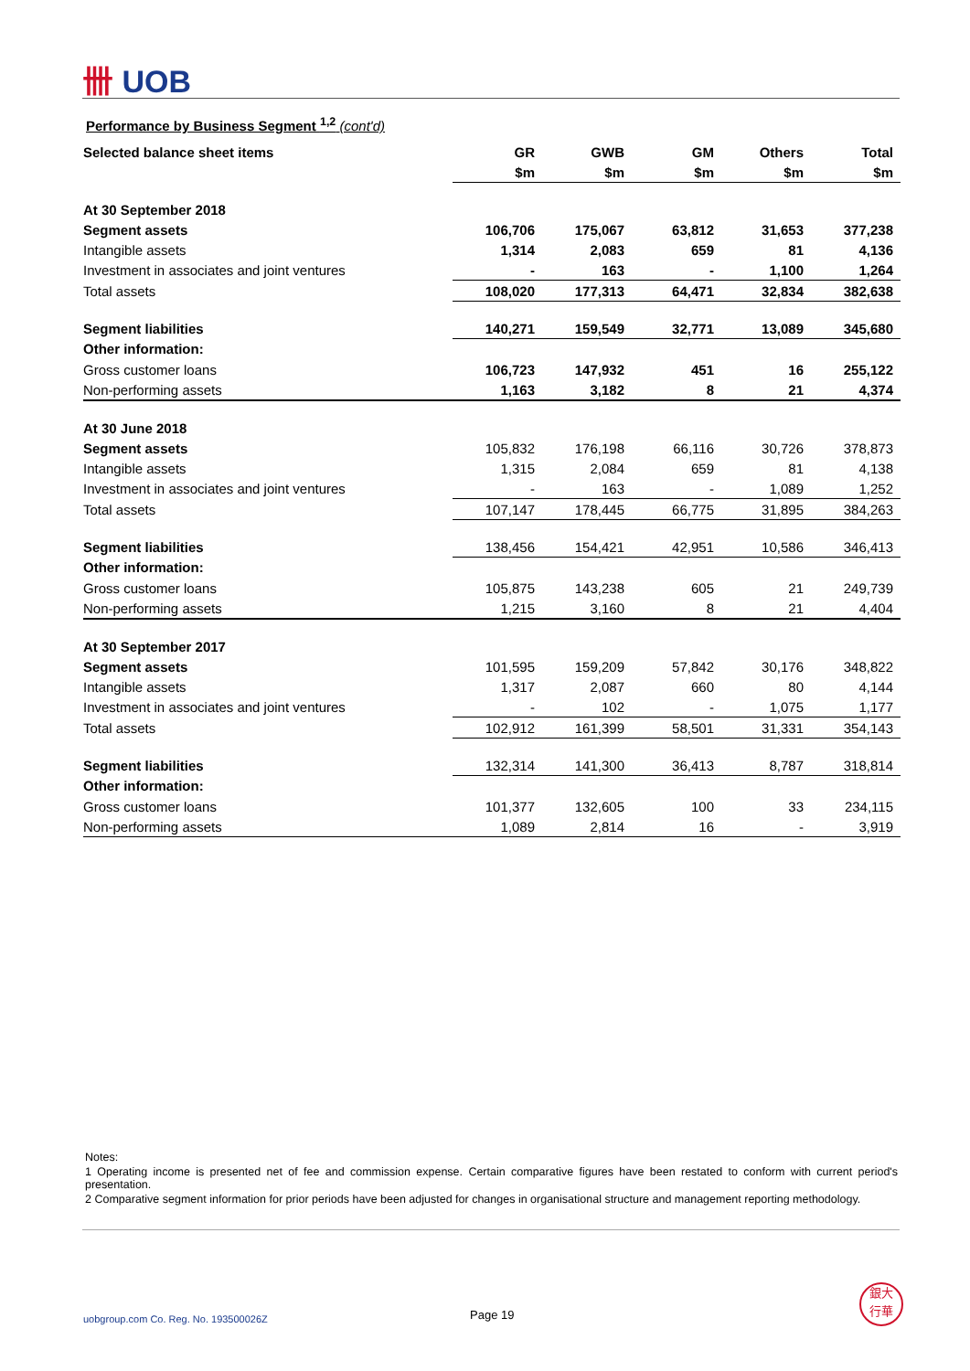卌 UOB
Performance by Business Segment <sup>1,2</sup> (cont'd)
| Selected balance sheet items | GR | GWB | GM | Others | Total |
| --- | --- | --- | --- | --- | --- |
| | $m | $m | $m | $m | $m |
| At 30 September 2018 | | | | | |
| Segment assets | 106,706 | 175,067 | 63,812 | 31,653 | 377,238 |
| Intangible assets | 1,314 | 2,083 | 659 | 81 | 4,136 |
| Investment in associates and joint ventures | - | 163 | - | 1,100 | 1,264 |
| Total assets | 108,020 | 177,313 | 64,471 | 32,834 | 382,638 |
| Segment liabilities | 140,271 | 159,549 | 32,771 | 13,089 | 345,680 |
| Other information: | | | | | |
| Gross customer loans | 106,723 | 147,932 | 451 | 16 | 255,122 |
| Non-performing assets | 1,163 | 3,182 | 8 | 21 | 4,374 |
| At 30 June 2018 | | | | | |
| Segment assets | 105,832 | 176,198 | 66,116 | 30,726 | 378,873 |
| Intangible assets | 1,315 | 2,084 | 659 | 81 | 4,138 |
| Investment in associates and joint ventures | - | 163 | - | 1,089 | 1,252 |
| Total assets | 107,147 | 178,445 | 66,775 | 31,895 | 384,263 |
| Segment liabilities | 138,456 | 154,421 | 42,951 | 10,586 | 346,413 |
| Other information: | | | | | |
| Gross customer loans | 105,875 | 143,238 | 605 | 21 | 249,739 |
| Non-performing assets | 1,215 | 3,160 | 8 | 21 | 4,404 |
| At 30 September 2017 | | | | | |
| Segment assets | 101,595 | 159,209 | 57,842 | 30,176 | 348,822 |
| Intangible assets | 1,317 | 2,087 | 660 | 80 | 4,144 |
| Investment in associates and joint ventures | - | 102 | - | 1,075 | 1,177 |
| Total assets | 102,912 | 161,399 | 58,501 | 31,331 | 354,143 |
| Segment liabilities | 132,314 | 141,300 | 36,413 | 8,787 | 318,814 |
| Other information: | | | | | |
| Gross customer loans | 101,377 | 132,605 | 100 | 33 | 234,115 |
| Non-performing assets | 1,089 | 2,814 | 16 | - | 3,919 |
Notes:
1 Operating income is presented net of fee and commission expense. Certain comparative figures have been restated to conform with current period's presentation.
2 Comparative segment information for prior periods have been adjusted for changes in organisational structure and management reporting methodology.
uobgroup.com Co. Reg. No. 193500026Z
Page 19
銀大
行華